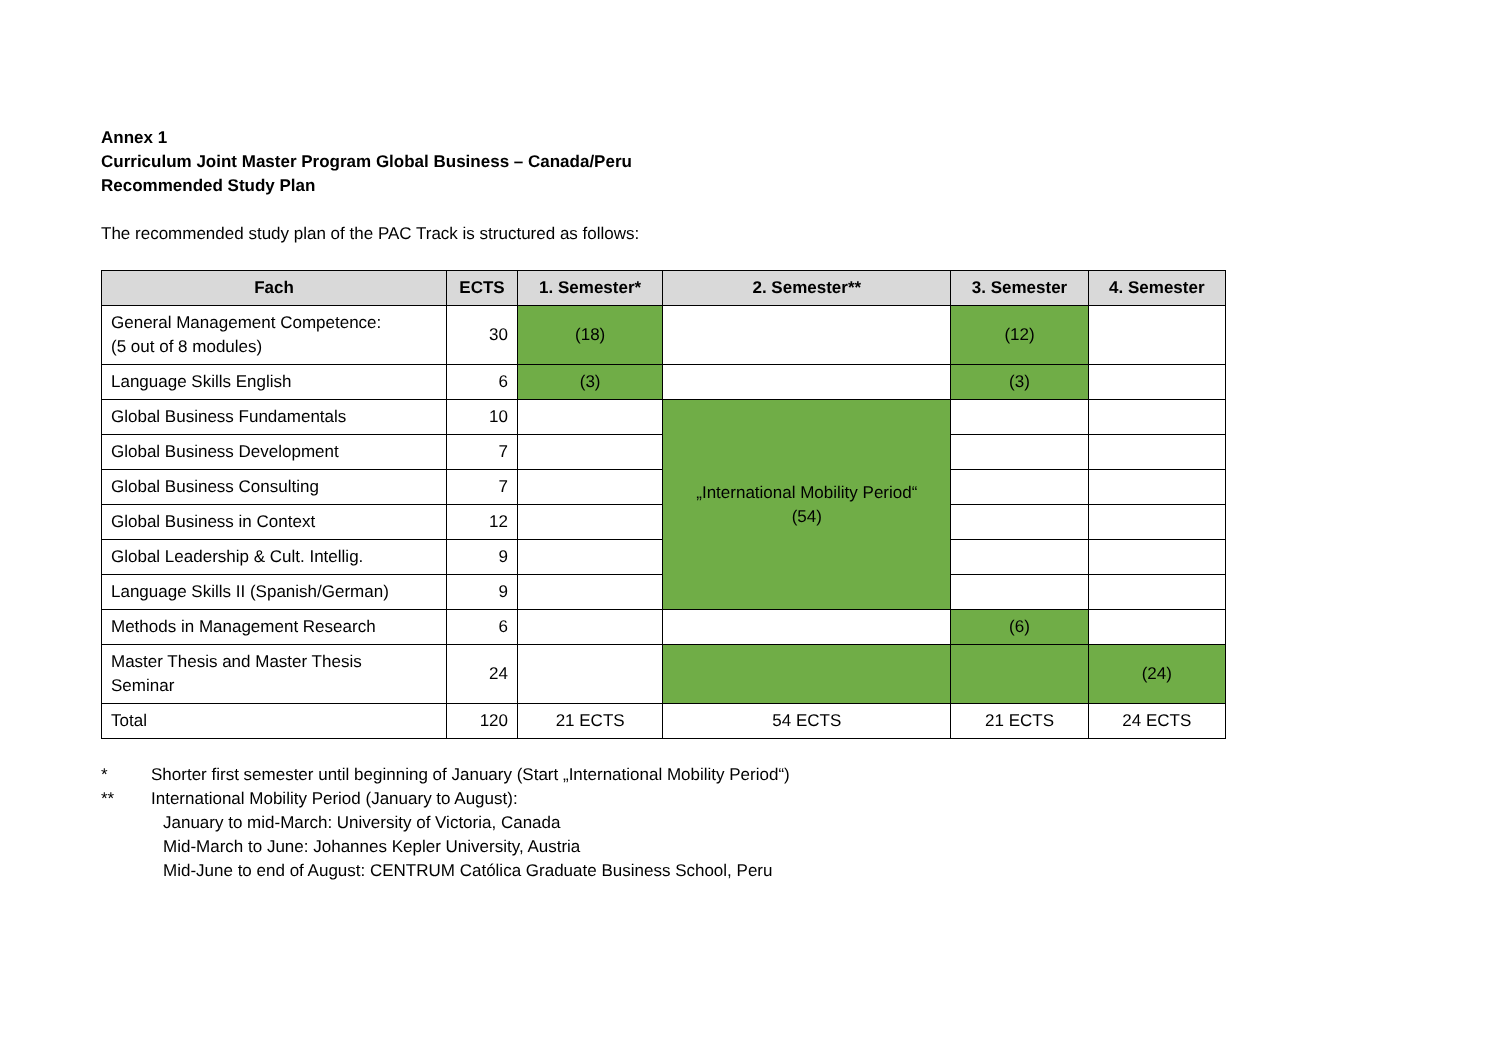Annex 1
Curriculum Joint Master Program Global Business – Canada/Peru
Recommended Study Plan
The recommended study plan of the PAC Track is structured as follows:
| Fach | ECTS | 1. Semester* | 2. Semester** | 3. Semester | 4. Semester |
| --- | --- | --- | --- | --- | --- |
| General Management Competence: (5 out of 8 modules) | 30 | (18) | | (12) | |
| Language Skills English | 6 | (3) | | (3) | |
| Global Business Fundamentals | 10 | | „International Mobility Period“ (54) | | |
| Global Business Development | 7 | | | | |
| Global Business Consulting | 7 | | | | |
| Global Business in Context | 12 | | | | |
| Global Leadership & Cult. Intellig. | 9 | | | | |
| Language Skills II (Spanish/German) | 9 | | | | |
| Methods in Management Research | 6 | | | (6) | |
| Master Thesis and Master Thesis Seminar | 24 | | | | (24) |
| Total | 120 | 21 ECTS | 54 ECTS | 21 ECTS | 24 ECTS |
* Shorter first semester until beginning of January (Start „International Mobility Period“)
** International Mobility Period (January to August):
January to mid-March: University of Victoria, Canada
Mid-March to June: Johannes Kepler University, Austria
Mid-June to end of August: CENTRUM Católica Graduate Business School, Peru